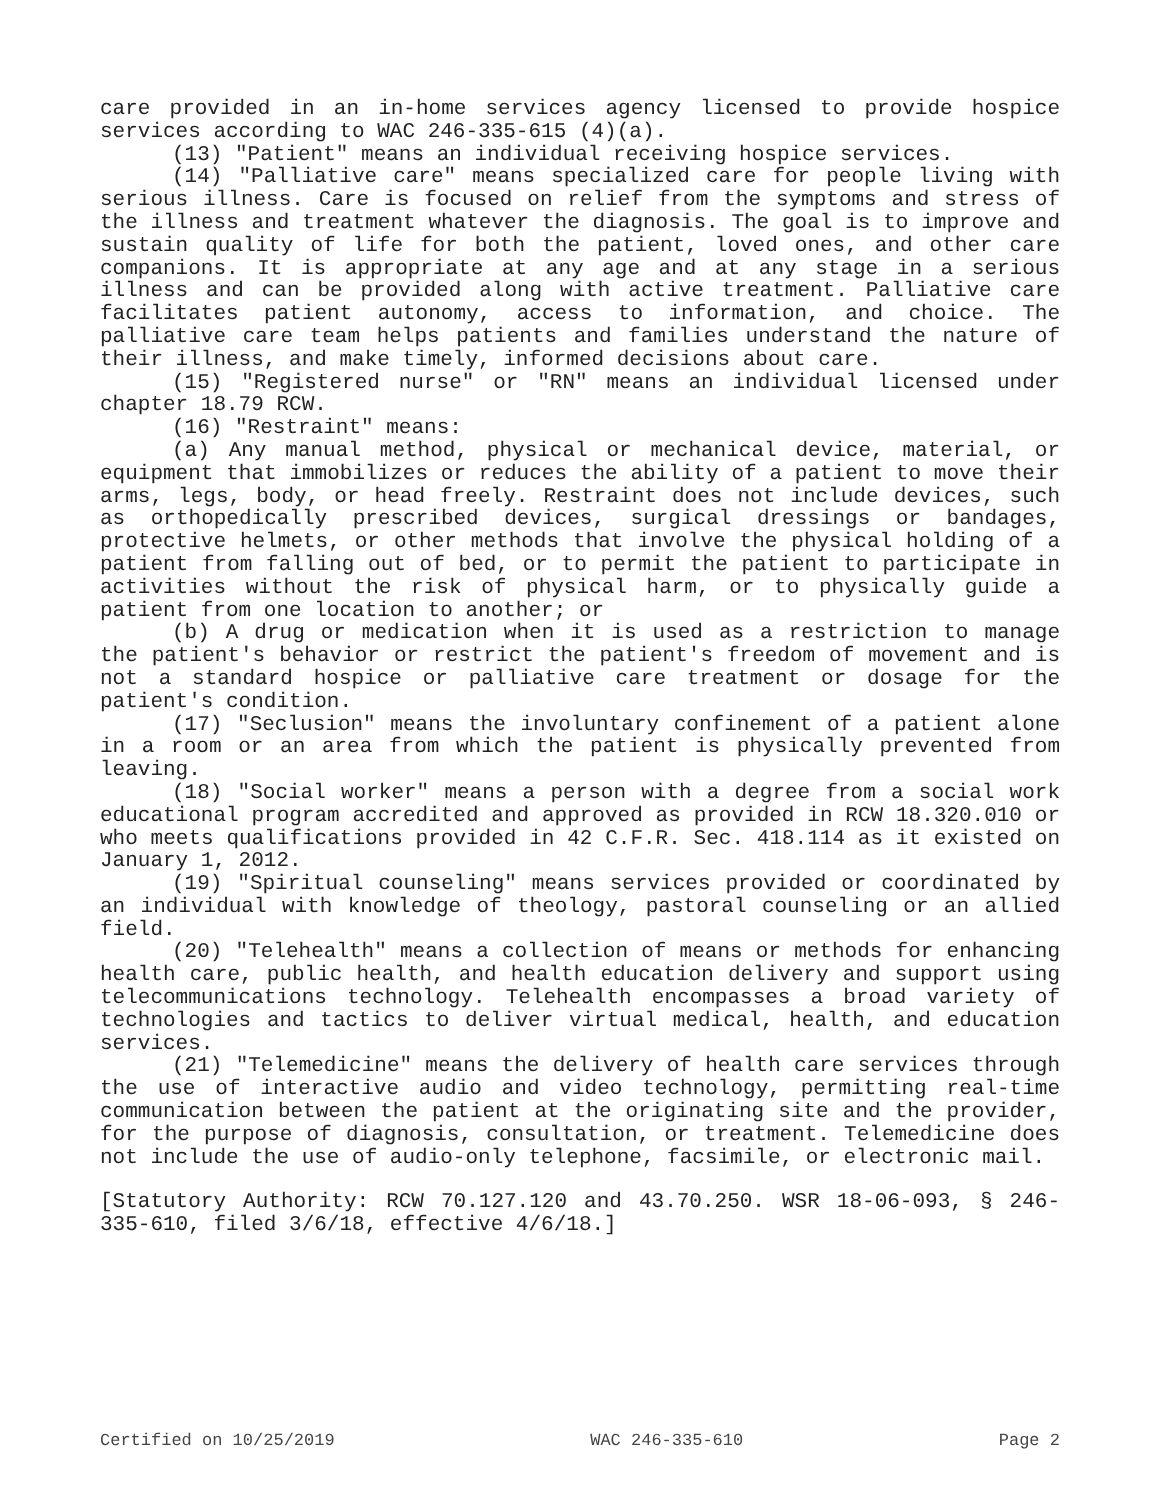care provided in an in-home services agency licensed to provide hospice services according to WAC 246-335-615 (4)(a).
(13) "Patient" means an individual receiving hospice services.
(14) "Palliative care" means specialized care for people living with serious illness. Care is focused on relief from the symptoms and stress of the illness and treatment whatever the diagnosis. The goal is to improve and sustain quality of life for both the patient, loved ones, and other care companions. It is appropriate at any age and at any stage in a serious illness and can be provided along with active treatment. Palliative care facilitates patient autonomy, access to information, and choice. The palliative care team helps patients and families understand the nature of their illness, and make timely, informed decisions about care.
(15) "Registered nurse" or "RN" means an individual licensed under chapter 18.79 RCW.
(16) "Restraint" means:
(a) Any manual method, physical or mechanical device, material, or equipment that immobilizes or reduces the ability of a patient to move their arms, legs, body, or head freely. Restraint does not include devices, such as orthopedically prescribed devices, surgical dressings or bandages, protective helmets, or other methods that involve the physical holding of a patient from falling out of bed, or to permit the patient to participate in activities without the risk of physical harm, or to physically guide a patient from one location to another; or
(b) A drug or medication when it is used as a restriction to manage the patient's behavior or restrict the patient's freedom of movement and is not a standard hospice or palliative care treatment or dosage for the patient's condition.
(17) "Seclusion" means the involuntary confinement of a patient alone in a room or an area from which the patient is physically prevented from leaving.
(18) "Social worker" means a person with a degree from a social work educational program accredited and approved as provided in RCW 18.320.010 or who meets qualifications provided in 42 C.F.R. Sec. 418.114 as it existed on January 1, 2012.
(19) "Spiritual counseling" means services provided or coordinated by an individual with knowledge of theology, pastoral counseling or an allied field.
(20) "Telehealth" means a collection of means or methods for enhancing health care, public health, and health education delivery and support using telecommunications technology. Telehealth encompasses a broad variety of technologies and tactics to deliver virtual medical, health, and education services.
(21) "Telemedicine" means the delivery of health care services through the use of interactive audio and video technology, permitting real-time communication between the patient at the originating site and the provider, for the purpose of diagnosis, consultation, or treatment. Telemedicine does not include the use of audio-only telephone, facsimile, or electronic mail.
[Statutory Authority: RCW 70.127.120 and 43.70.250. WSR 18-06-093, § 246-335-610, filed 3/6/18, effective 4/6/18.]
Certified on 10/25/2019 WAC 246-335-610 Page 2